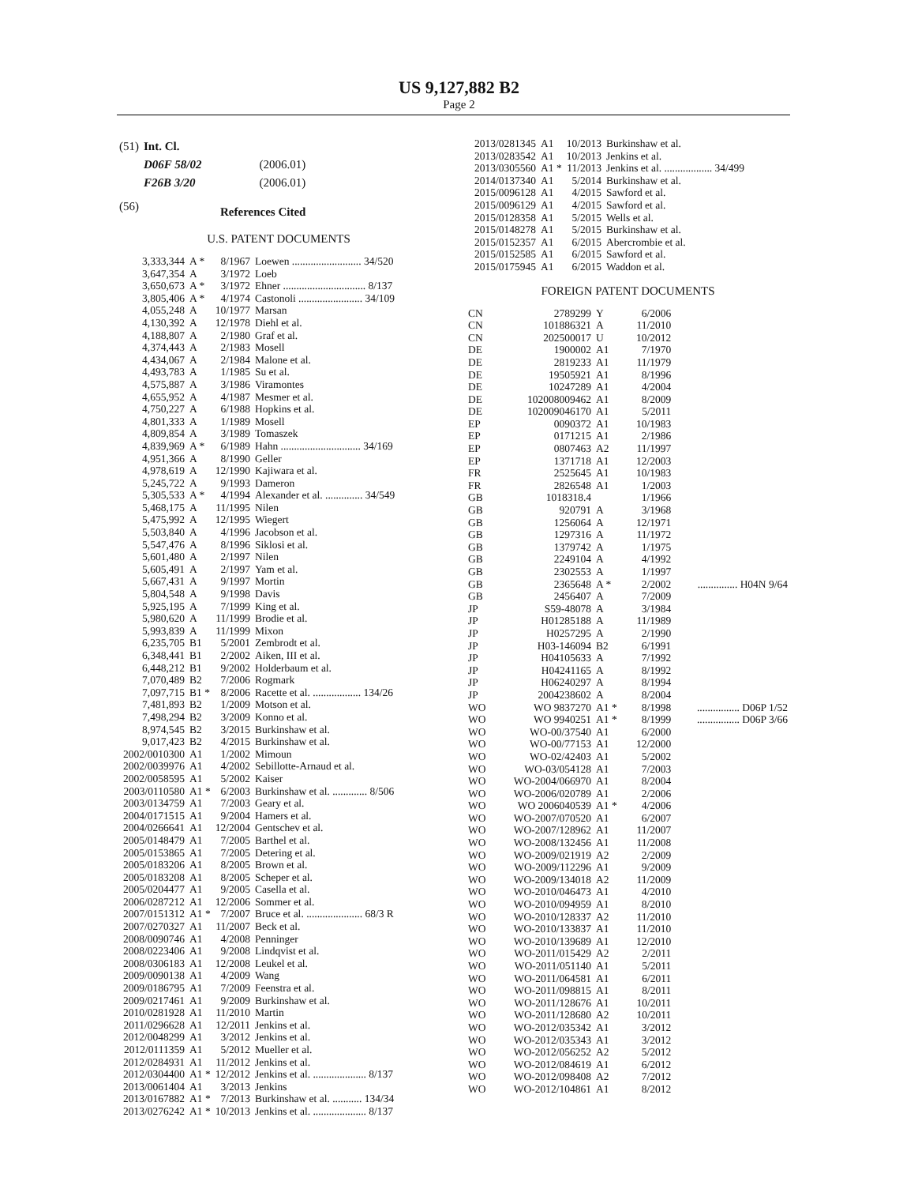US 9,127,882 B2
Page 2
| (51) | Int. Cl. | |
| | D06F 58/02 | (2006.01) |
| | F26B 3/20 | (2006.01) |
| (56) | References Cited | |
U.S. PATENT DOCUMENTS
| 3,333,344 | A * | 8/1967 | Loewen .......................... 34/520 |
| 3,647,354 | A | 3/1972 | Loeb |
| 3,650,673 | A * | 3/1972 | Ehner ............................... 8/137 |
| 3,805,406 | A * | 4/1974 | Castonoli ........................ 34/109 |
| 4,055,248 | A | 10/1977 | Marsan |
| 4,130,392 | A | 12/1978 | Diehl et al. |
| 4,188,807 | A | 2/1980 | Graf et al. |
| 4,374,443 | A | 2/1983 | Mosell |
| 4,434,067 | A | 2/1984 | Malone et al. |
| 4,493,783 | A | 1/1985 | Su et al. |
| 4,575,887 | A | 3/1986 | Viramontes |
| 4,655,952 | A | 4/1987 | Mesmer et al. |
| 4,750,227 | A | 6/1988 | Hopkins et al. |
| 4,801,333 | A | 1/1989 | Mosell |
| 4,809,854 | A | 3/1989 | Tomaszek |
| 4,839,969 | A * | 6/1989 | Hahn .............................. 34/169 |
| 4,951,366 | A | 8/1990 | Geller |
| 4,978,619 | A | 12/1990 | Kajiwara et al. |
| 5,245,722 | A | 9/1993 | Dameron |
| 5,305,533 | A * | 4/1994 | Alexander et al. .............. 34/549 |
| 5,468,175 | A | 11/1995 | Nilen |
| 5,475,992 | A | 12/1995 | Wiegert |
| 5,503,840 | A | 4/1996 | Jacobson et al. |
| 5,547,476 | A | 8/1996 | Siklosi et al. |
| 5,601,480 | A | 2/1997 | Nilen |
| 5,605,491 | A | 2/1997 | Yam et al. |
| 5,667,431 | A | 9/1997 | Mortin |
| 5,804,548 | A | 9/1998 | Davis |
| 5,925,195 | A | 7/1999 | King et al. |
| 5,980,620 | A | 11/1999 | Brodie et al. |
| 5,993,839 | A | 11/1999 | Mixon |
| 6,235,705 | B1 | 5/2001 | Zembrodt et al. |
| 6,348,441 | B1 | 2/2002 | Aiken, III et al. |
| 6,448,212 | B1 | 9/2002 | Holderbaum et al. |
| 7,070,489 | B2 | 7/2006 | Rogmark |
| 7,097,715 | B1 * | 8/2006 | Racette et al. .................. 134/26 |
| 7,481,893 | B2 | 1/2009 | Motson et al. |
| 7,498,294 | B2 | 3/2009 | Konno et al. |
| 8,974,545 | B2 | 3/2015 | Burkinshaw et al. |
| 9,017,423 | B2 | 4/2015 | Burkinshaw et al. |
| 2002/0010300 | A1 | 1/2002 | Mimoun |
| 2002/0039976 | A1 | 4/2002 | Sebillotte-Arnaud et al. |
| 2002/0058595 | A1 | 5/2002 | Kaiser |
| 2003/0110580 | A1 * | 6/2003 | Burkinshaw et al. ............. 8/506 |
| 2003/0134759 | A1 | 7/2003 | Geary et al. |
| 2004/0171515 | A1 | 9/2004 | Hamers et al. |
| 2004/0266641 | A1 | 12/2004 | Gentschev et al. |
| 2005/0148479 | A1 | 7/2005 | Barthel et al. |
| 2005/0153865 | A1 | 7/2005 | Detering et al. |
| 2005/0183206 | A1 | 8/2005 | Brown et al. |
| 2005/0183208 | A1 | 8/2005 | Scheper et al. |
| 2005/0204477 | A1 | 9/2005 | Casella et al. |
| 2006/0287212 | A1 | 12/2006 | Sommer et al. |
| 2007/0151312 | A1 * | 7/2007 | Bruce et al. ..................... 68/3 R |
| 2007/0270327 | A1 | 11/2007 | Beck et al. |
| 2008/0090746 | A1 | 4/2008 | Penninger |
| 2008/0223406 | A1 | 9/2008 | Lindqvist et al. |
| 2008/0306183 | A1 | 12/2008 | Leukel et al. |
| 2009/0090138 | A1 | 4/2009 | Wang |
| 2009/0186795 | A1 | 7/2009 | Feenstra et al. |
| 2009/0217461 | A1 | 9/2009 | Burkinshaw et al. |
| 2010/0281928 | A1 | 11/2010 | Martin |
| 2011/0296628 | A1 | 12/2011 | Jenkins et al. |
| 2012/0048299 | A1 | 3/2012 | Jenkins et al. |
| 2012/0111359 | A1 | 5/2012 | Mueller et al. |
| 2012/0284931 | A1 | 11/2012 | Jenkins et al. |
| 2012/0304400 | A1 * | 12/2012 | Jenkins et al. .................... 8/137 |
| 2013/0061404 | A1 | 3/2013 | Jenkins |
| 2013/0167882 | A1 * | 7/2013 | Burkinshaw et al. ........... 134/34 |
| 2013/0276242 | A1 * | 10/2013 | Jenkins et al. .................... 8/137 |
| 2013/0281345 | A1 | 10/2013 | Burkinshaw et al. |
| 2013/0283542 | A1 | 10/2013 | Jenkins et al. |
| 2013/0305560 | A1 * | 11/2013 | Jenkins et al. .................. 34/499 |
| 2014/0137340 | A1 | 5/2014 | Burkinshaw et al. |
| 2015/0096128 | A1 | 4/2015 | Sawford et al. |
| 2015/0096129 | A1 | 4/2015 | Sawford et al. |
| 2015/0128358 | A1 | 5/2015 | Wells et al. |
| 2015/0148278 | A1 | 5/2015 | Burkinshaw et al. |
| 2015/0152357 | A1 | 6/2015 | Abercrombie et al. |
| 2015/0152585 | A1 | 6/2015 | Sawford et al. |
| 2015/0175945 | A1 | 6/2015 | Waddon et al. |
FOREIGN PATENT DOCUMENTS
| CN | 2789299 | Y | 6/2006 | |
| CN | 101886321 | A | 11/2010 | |
| CN | 202500017 | U | 10/2012 | |
| DE | 1900002 | A1 | 7/1970 | |
| DE | 2819233 | A1 | 11/1979 | |
| DE | 19505921 | A1 | 8/1996 | |
| DE | 10247289 | A1 | 4/2004 | |
| DE | 102008009462 | A1 | 8/2009 | |
| DE | 102009046170 | A1 | 5/2011 | |
| EP | 0090372 | A1 | 10/1983 | |
| EP | 0171215 | A1 | 2/1986 | |
| EP | 0807463 | A2 | 11/1997 | |
| EP | 1371718 | A1 | 12/2003 | |
| FR | 2525645 | A1 | 10/1983 | |
| FR | 2826548 | A1 | 1/2003 | |
| GB | 1018318.4 | | 1/1966 | |
| GB | 920791 | A | 3/1968 | |
| GB | 1256064 | A | 12/1971 | |
| GB | 1297316 | A | 11/1972 | |
| GB | 1379742 | A | 1/1975 | |
| GB | 2249104 | A | 4/1992 | |
| GB | 2302553 | A | 1/1997 | |
| GB | 2365648 | A * | 2/2002 | ............... H04N 9/64 |
| GB | 2456407 | A | 7/2009 | |
| JP | S59-48078 | A | 3/1984 | |
| JP | H01285188 | A | 11/1989 | |
| JP | H0257295 | A | 2/1990 | |
| JP | H03-146094 | B2 | 6/1991 | |
| JP | H04105633 | A | 7/1992 | |
| JP | H04241165 | A | 8/1992 | |
| JP | H06240297 | A | 8/1994 | |
| JP | 2004238602 | A | 8/2004 | |
| WO | WO 9837270 | A1 * | 8/1998 | ................ D06P 1/52 |
| WO | WO 9940251 | A1 * | 8/1999 | ................ D06P 3/66 |
| WO | WO-00/37540 | A1 | 6/2000 | |
| WO | WO-00/77153 | A1 | 12/2000 | |
| WO | WO-02/42403 | A1 | 5/2002 | |
| WO | WO-03/054128 | A1 | 7/2003 | |
| WO | WO-2004/066970 | A1 | 8/2004 | |
| WO | WO-2006/020789 | A1 | 2/2006 | |
| WO | WO 2006040539 | A1 * | 4/2006 | |
| WO | WO-2007/070520 | A1 | 6/2007 | |
| WO | WO-2007/128962 | A1 | 11/2007 | |
| WO | WO-2008/132456 | A1 | 11/2008 | |
| WO | WO-2009/021919 | A2 | 2/2009 | |
| WO | WO-2009/112296 | A1 | 9/2009 | |
| WO | WO-2009/134018 | A2 | 11/2009 | |
| WO | WO-2010/046473 | A1 | 4/2010 | |
| WO | WO-2010/094959 | A1 | 8/2010 | |
| WO | WO-2010/128337 | A2 | 11/2010 | |
| WO | WO-2010/133837 | A1 | 11/2010 | |
| WO | WO-2010/139689 | A1 | 12/2010 | |
| WO | WO-2011/015429 | A2 | 2/2011 | |
| WO | WO-2011/051140 | A1 | 5/2011 | |
| WO | WO-2011/064581 | A1 | 6/2011 | |
| WO | WO-2011/098815 | A1 | 8/2011 | |
| WO | WO-2011/128676 | A1 | 10/2011 | |
| WO | WO-2011/128680 | A2 | 10/2011 | |
| WO | WO-2012/035342 | A1 | 3/2012 | |
| WO | WO-2012/035343 | A1 | 3/2012 | |
| WO | WO-2012/056252 | A2 | 5/2012 | |
| WO | WO-2012/084619 | A1 | 6/2012 | |
| WO | WO-2012/098408 | A2 | 7/2012 | |
| WO | WO-2012/104861 | A1 | 8/2012 | |